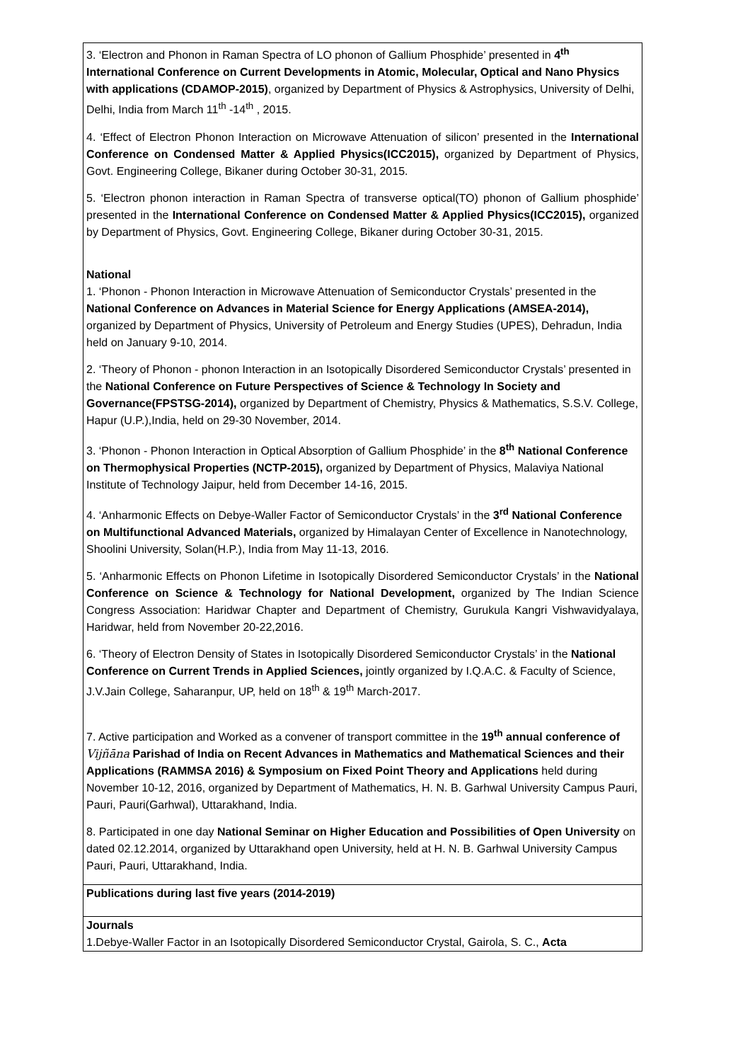| 3. ‘Electron and Phonon in Raman Spectra of LO phonon of Gallium Phosphide’ presented in 4<sup>th</sup> International Conference on Current Developments in Atomic, Molecular, Optical and Nano Physics with applications (CDAMOP-2015) , organized by Department of Physics & Astrophysics, University of Delhi, Delhi, India from March 11<sup>th</sup> -14<sup>th</sup> , 2015. 4. ‘Effect of Electron Phonon Interaction on Microwave Attenuation of silicon’ presented in the International Conference on Condensed Matter & Applied Physics(ICC2015), organized by Department of Physics, Govt. Engineering College, Bikaner during October 30-31, 2015. 5. ‘Electron phonon interaction in Raman Spectra of transverse optical(TO) phonon of Gallium phosphide’ presented in the International Conference on Condensed Matter & Applied Physics(ICC2015), organized by Department of Physics, Govt. Engineering College, Bikaner during October 30-31, 2015. National 1. ‘Phonon - Phonon Interaction in Microwave Attenuation of Semiconductor Crystals’ presented in the National Conference on Advances in Material Science for Energy Applications (AMSEA-2014), organized by Department of Physics, University of Petroleum and Energy Studies (UPES), Dehradun, India held on January 9-10, 2014. 2. ‘Theory of Phonon - phonon Interaction in an Isotopically Disordered Semiconductor Crystals’ presented in the National Conference on Future Perspectives of Science & Technology In Society and Governance(FPSTSG-2014), organized by Department of Chemistry, Physics & Mathematics, S.S.V. College, Hapur (U.P.),India, held on 29-30 November, 2014. 3. ‘Phonon - Phonon Interaction in Optical Absorption of Gallium Phosphide’ in the 8<sup>th</sup> National Conference on Thermophysical Properties (NCTP-2015), organized by Department of Physics, Malaviya National Institute of Technology Jaipur, held from December 14-16, 2015. 4. ‘Anharmonic Effects on Debye-Waller Factor of Semiconductor Crystals’ in the 3<sup>rd</sup> National Conference on Multifunctional Advanced Materials, organized by Himalayan Center of Excellence in Nanotechnology, Shoolini University, Solan(H.P.), India from May 11-13, 2016. 5. ‘Anharmonic Effects on Phonon Lifetime in Isotopically Disordered Semiconductor Crystals’ in the National Conference on Science & Technology for National Development, organized by The Indian Science Congress Association: Haridwar Chapter and Department of Chemistry, Gurukula Kangri Vishwavidyalaya, Haridwar, held from November 20-22,2016. 6. ‘Theory of Electron Density of States in Isotopically Disordered Semiconductor Crystals’ in the National Conference on Current Trends in Applied Sciences, jointly organized by I.Q.A.C. & Faculty of Science, J.V.Jain College, Saharanpur, UP, held on 18<sup>th</sup> & 19<sup>th</sup> March-2017. 7. Active participation and Worked as a convener of transport committee in the 19<sup>th</sup> annual conference of Vijñāna Parishad of India on Recent Advances in Mathematics and Mathematical Sciences and their Applications (RAMMSA 2016) & Symposium on Fixed Point Theory and Applications held during November 10-12, 2016, organized by Department of Mathematics, H. N. B. Garhwal University Campus Pauri, Pauri, Pauri(Garhwal), Uttarakhand, India. 8. Participated in one day National Seminar on Higher Education and Possibilities of Open University on dated 02.12.2014, organized by Uttarakhand open University, held at H. N. B. Garhwal University Campus Pauri, Pauri, Uttarakhand, India. |
| Publications during last five years (2014-2019) |
| Journals 1.Debye-Waller Factor in an Isotopically Disordered Semiconductor Crystal, Gairola, S. C., Acta |